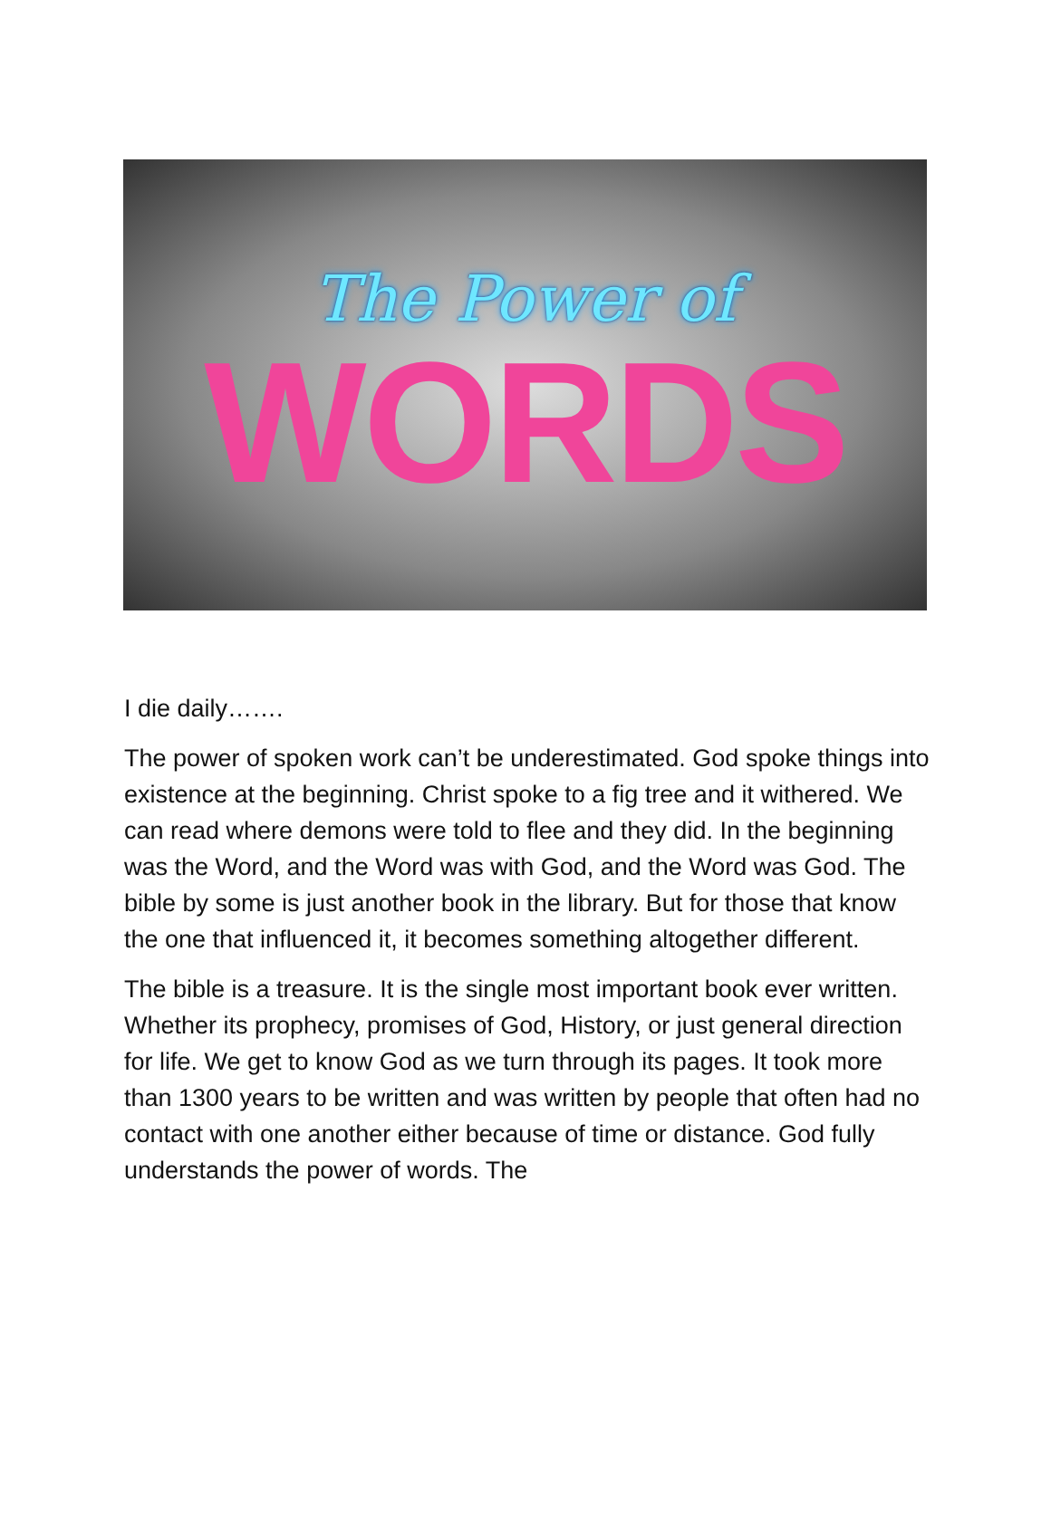The Power of
WORDS
I die daily…….
The power of spoken work can’t be underestimated. God spoke things into existence at the beginning. Christ spoke to a fig tree and it withered. We can read where demons were told to flee and they did. In the beginning was the Word, and the Word was with God, and the Word was God. The bible by some is just another book in the library. But for those that know the one that influenced it, it becomes something altogether different.
The bible is a treasure. It is the single most important book ever written. Whether its prophecy, promises of God, History, or just general direction for life. We get to know God as we turn through its pages. It took more than 1300 years to be written and was written by people that often had no contact with one another either because of time or distance. God fully understands the power of words. The